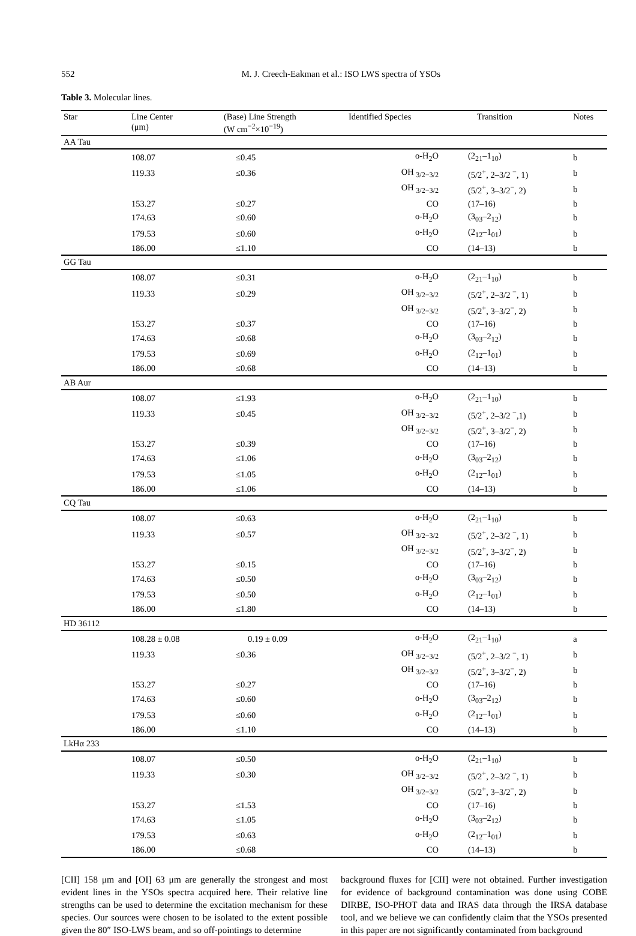552 M. J. Creech-Eakman et al.: ISO LWS spectra of YSOs
Table 3. Molecular lines.
| Star | Line Center (μm) | (Base) Line Strength (W cm<sup>−2</sup>×10<sup>−19</sup>) | Identified Species | Transition | Notes |
| --- | --- | --- | --- | --- | --- |
| AA Tau | | | | | |
| | 108.07 | ≤0.45 | o-H<sub>2</sub>O | (2<sub>21</sub>–1<sub>10</sub>) | b |
| | 119.33 | ≤0.36 | OH <sub>3/2−3/2</sub> | (5/2<sup>+</sup>, 2–3/2 <sup>−</sup>, 1) | b |
| | | | OH <sub>3/2−3/2</sub> | (5/2<sup>+</sup>, 3–3/2<sup>−</sup>, 2) | b |
| | 153.27 | ≤0.27 | CO | (17–16) | b |
| | 174.63 | ≤0.60 | o-H<sub>2</sub>O | (3<sub>03</sub>–2<sub>12</sub>) | b |
| | 179.53 | ≤0.60 | o-H<sub>2</sub>O | (2<sub>12</sub>–1<sub>01</sub>) | b |
| | 186.00 | ≤1.10 | CO | (14–13) | b |
| GG Tau | | | | | |
| | 108.07 | ≤0.31 | o-H<sub>2</sub>O | (2<sub>21</sub>–1<sub>10</sub>) | b |
| | 119.33 | ≤0.29 | OH <sub>3/2−3/2</sub> | (5/2<sup>+</sup>, 2–3/2 <sup>−</sup>, 1) | b |
| | | | OH <sub>3/2−3/2</sub> | (5/2<sup>+</sup>, 3–3/2<sup>−</sup>, 2) | b |
| | 153.27 | ≤0.37 | CO | (17–16) | b |
| | 174.63 | ≤0.68 | o-H<sub>2</sub>O | (3<sub>03</sub>–2<sub>12</sub>) | b |
| | 179.53 | ≤0.69 | o-H<sub>2</sub>O | (2<sub>12</sub>–1<sub>01</sub>) | b |
| | 186.00 | ≤0.68 | CO | (14–13) | b |
| AB Aur | | | | | |
| | 108.07 | ≤1.93 | o-H<sub>2</sub>O | (2<sub>21</sub>–1<sub>10</sub>) | b |
| | 119.33 | ≤0.45 | OH <sub>3/2−3/2</sub> | (5/2<sup>+</sup>, 2–3/2 <sup>−</sup>,1) | b |
| | | | OH <sub>3/2−3/2</sub> | (5/2<sup>+</sup>, 3–3/2<sup>−</sup>, 2) | b |
| | 153.27 | ≤0.39 | CO | (17–16) | b |
| | 174.63 | ≤1.06 | o-H<sub>2</sub>O | (3<sub>03</sub>–2<sub>12</sub>) | b |
| | 179.53 | ≤1.05 | o-H<sub>2</sub>O | (2<sub>12</sub>–1<sub>01</sub>) | b |
| | 186.00 | ≤1.06 | CO | (14–13) | b |
| CQ Tau | | | | | |
| | 108.07 | ≤0.63 | o-H<sub>2</sub>O | (2<sub>21</sub>–1<sub>10</sub>) | b |
| | 119.33 | ≤0.57 | OH <sub>3/2−3/2</sub> | (5/2<sup>+</sup>, 2–3/2 <sup>−</sup>, 1) | b |
| | | | OH <sub>3/2−3/2</sub> | (5/2<sup>+</sup>, 3–3/2<sup>−</sup>, 2) | b |
| | 153.27 | ≤0.15 | CO | (17–16) | b |
| | 174.63 | ≤0.50 | o-H<sub>2</sub>O | (3<sub>03</sub>–2<sub>12</sub>) | b |
| | 179.53 | ≤0.50 | o-H<sub>2</sub>O | (2<sub>12</sub>–1<sub>01</sub>) | b |
| | 186.00 | ≤1.80 | CO | (14–13) | b |
| HD 36112 | | | | | |
| | 108.28 ± 0.08 | 0.19 ± 0.09 | o-H<sub>2</sub>O | (2<sub>21</sub>–1<sub>10</sub>) | a |
| | 119.33 | ≤0.36 | OH <sub>3/2−3/2</sub> | (5/2<sup>+</sup>, 2–3/2 <sup>−</sup>, 1) | b |
| | | | OH <sub>3/2−3/2</sub> | (5/2<sup>+</sup>, 3–3/2<sup>−</sup>, 2) | b |
| | 153.27 | ≤0.27 | CO | (17–16) | b |
| | 174.63 | ≤0.60 | o-H<sub>2</sub>O | (3<sub>03</sub>–2<sub>12</sub>) | b |
| | 179.53 | ≤0.60 | o-H<sub>2</sub>O | (2<sub>12</sub>–1<sub>01</sub>) | b |
| | 186.00 | ≤1.10 | CO | (14–13) | b |
| LkHα 233 | | | | | |
| | 108.07 | ≤0.50 | o-H<sub>2</sub>O | (2<sub>21</sub>–1<sub>10</sub>) | b |
| | 119.33 | ≤0.30 | OH <sub>3/2−3/2</sub> | (5/2<sup>+</sup>, 2–3/2 <sup>−</sup>, 1) | b |
| | | | OH <sub>3/2−3/2</sub> | (5/2<sup>+</sup>, 3–3/2<sup>−</sup>, 2) | b |
| | 153.27 | ≤1.53 | CO | (17–16) | b |
| | 174.63 | ≤1.05 | o-H<sub>2</sub>O | (3<sub>03</sub>–2<sub>12</sub>) | b |
| | 179.53 | ≤0.63 | o-H<sub>2</sub>O | (2<sub>12</sub>–1<sub>01</sub>) | b |
| | 186.00 | ≤0.68 | CO | (14–13) | b |
[CII] 158 μm and [OI] 63 μm are generally the strongest and most evident lines in the YSOs spectra acquired here. Their relative line strengths can be used to determine the excitation mechanism for these species. Our sources were chosen to be isolated to the extent possible given the 80″ ISO-LWS beam, and so off-pointings to determine
background fluxes for [CII] were not obtained. Further investigation for evidence of background contamination was done using COBE DIRBE, ISO-PHOT data and IRAS data through the IRSA database tool, and we believe we can confidently claim that the YSOs presented in this paper are not significantly contaminated from background